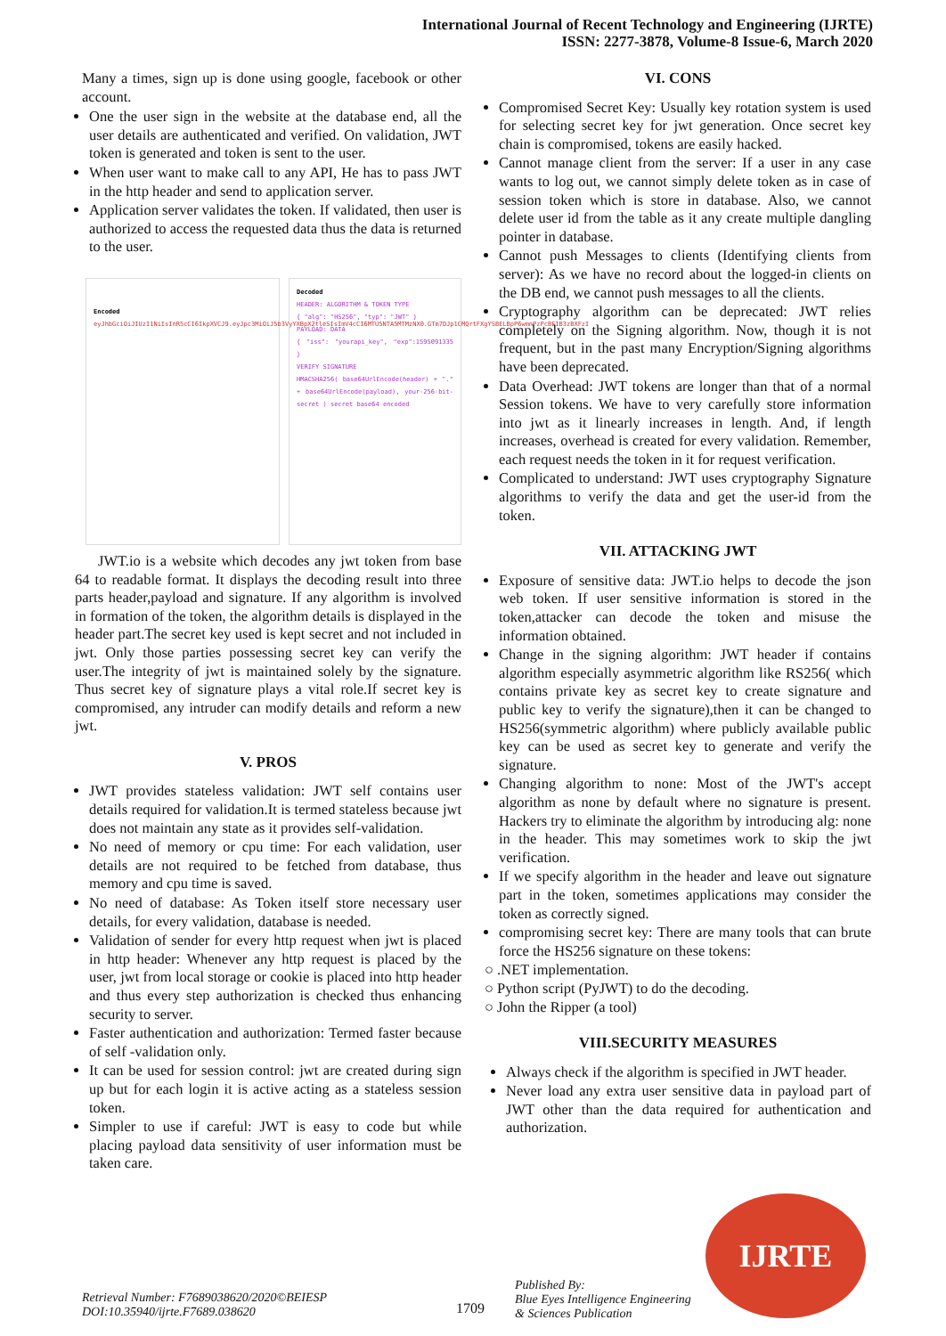International Journal of Recent Technology and Engineering (IJRTE)
ISSN: 2277-3878, Volume-8 Issue-6, March 2020
Many a times, sign up is done using google, facebook or other account.
One the user sign in the website at the database end, all the user details are authenticated and verified. On validation, JWT token is generated and token is sent to the user.
When user want to make call to any API, He has to pass JWT in the http header and send to application server.
Application server validates the token. If validated, then user is authorized to access the requested data thus the data is returned to the user.
Encoded
eyJhbGciOiJIUzI1NiIsInR5cCI6IkpXVCJ9.eyJpc3MiOiJ5b3VyYXBpX2tleSIsImV4cCI6MTU5NTA5MTMzNX0.GTm7DJp1CMQrtFXgYSBELBpP6wmnPzPcBEIB3zBXFzI
Decoded
HEADER: ALGORITHM & TOKEN TYPE
{ "alg": "HS256", "typ": "JWT" }
PAYLOAD: DATA
{ "iss": "yourapi_key", "exp":1595091335 }
VERIFY SIGNATURE
HMACSHA256( base64UrlEncode(header) + "." + base64UrlEncode(payload), your-256-bit-secret ) secret base64 encoded
JWT.io is a website which decodes any jwt token from base 64 to readable format. It displays the decoding result into three parts header,payload and signature. If any algorithm is involved in formation of the token, the algorithm details is displayed in the header part.The secret key used is kept secret and not included in jwt. Only those parties possessing secret key can verify the user.The integrity of jwt is maintained solely by the signature. Thus secret key of signature plays a vital role.If secret key is compromised, any intruder can modify details and reform a new jwt.
V. PROS
JWT provides stateless validation: JWT self contains user details required for validation.It is termed stateless because jwt does not maintain any state as it provides self-validation.
No need of memory or cpu time: For each validation, user details are not required to be fetched from database, thus memory and cpu time is saved.
No need of database: As Token itself store necessary user details, for every validation, database is needed.
Validation of sender for every http request when jwt is placed in http header: Whenever any http request is placed by the user, jwt from local storage or cookie is placed into http header and thus every step authorization is checked thus enhancing security to server.
Faster authentication and authorization: Termed faster because of self -validation only.
It can be used for session control: jwt are created during sign up but for each login it is active acting as a stateless session token.
Simpler to use if careful: JWT is easy to code but while placing payload data sensitivity of user information must be taken care.
VI. CONS
Compromised Secret Key: Usually key rotation system is used for selecting secret key for jwt generation. Once secret key chain is compromised, tokens are easily hacked.
Cannot manage client from the server: If a user in any case wants to log out, we cannot simply delete token as in case of session token which is store in database. Also, we cannot delete user id from the table as it any create multiple dangling pointer in database.
Cannot push Messages to clients (Identifying clients from server): As we have no record about the logged-in clients on the DB end, we cannot push messages to all the clients.
Cryptography algorithm can be deprecated: JWT relies completely on the Signing algorithm. Now, though it is not frequent, but in the past many Encryption/Signing algorithms have been deprecated.
Data Overhead: JWT tokens are longer than that of a normal Session tokens. We have to very carefully store information into jwt as it linearly increases in length. And, if length increases, overhead is created for every validation. Remember, each request needs the token in it for request verification.
Complicated to understand: JWT uses cryptography Signature algorithms to verify the data and get the user-id from the token.
VII. ATTACKING JWT
Exposure of sensitive data: JWT.io helps to decode the json web token. If user sensitive information is stored in the token,attacker can decode the token and misuse the information obtained.
Change in the signing algorithm: JWT header if contains algorithm especially asymmetric algorithm like RS256( which contains private key as secret key to create signature and public key to verify the signature),then it can be changed to HS256(symmetric algorithm) where publicly available public key can be used as secret key to generate and verify the signature.
Changing algorithm to none: Most of the JWT's accept algorithm as none by default where no signature is present. Hackers try to eliminate the algorithm by introducing alg: none in the header. This may sometimes work to skip the jwt verification.
If we specify algorithm in the header and leave out signature part in the token, sometimes applications may consider the token as correctly signed.
compromising secret key: There are many tools that can brute force the HS256 signature on these tokens:
○ .NET implementation.
○ Python script (PyJWT) to do the decoding.
○ John the Ripper (a tool)
VIII.SECURITY MEASURES
Always check if the algorithm is specified in JWT header.
Never load any extra user sensitive data in payload part of JWT other than the data required for authentication and authorization.
IJRTE
Retrieval Number: F7689038620/2020©BEIESP
DOI:10.35940/ijrte.F7689.038620
1709
Published By:
Blue Eyes Intelligence Engineering
& Sciences Publication